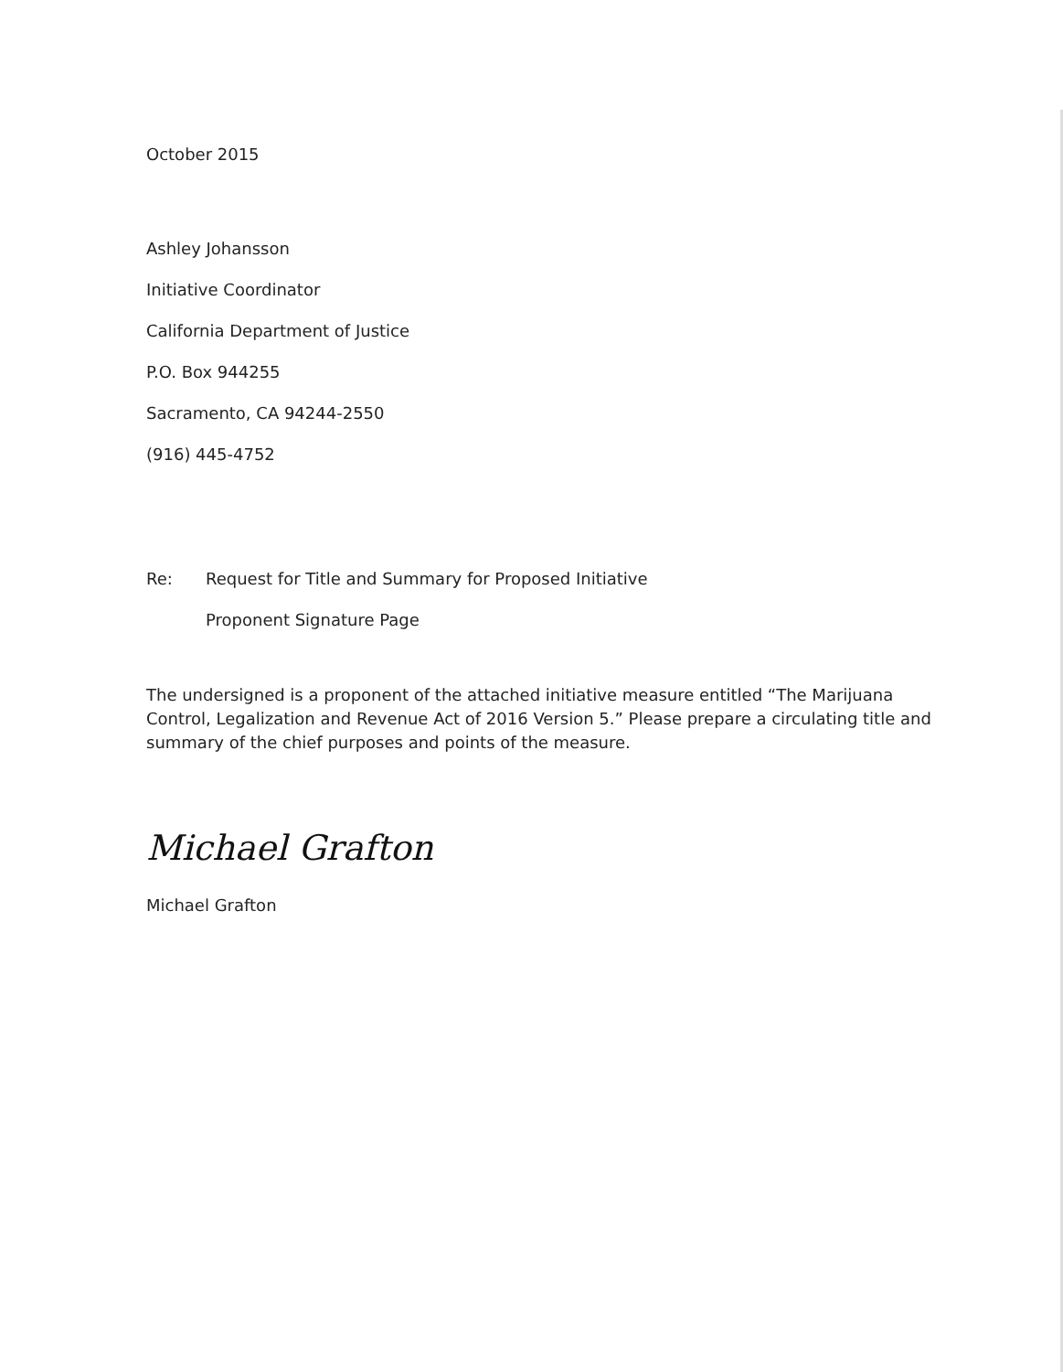October 2015
Ashley Johansson
Initiative Coordinator
California Department of Justice
P.O. Box 944255
Sacramento, CA 94244-2550
(916) 445-4752
Re: Request for Title and Summary for Proposed Initiative
Proponent Signature Page
The undersigned is a proponent of the attached initiative measure entitled “The Marijuana Control, Legalization and Revenue Act of 2016 Version 5.” Please prepare a circulating title and summary of the chief purposes and points of the measure.
Michael Grafton
Michael Grafton